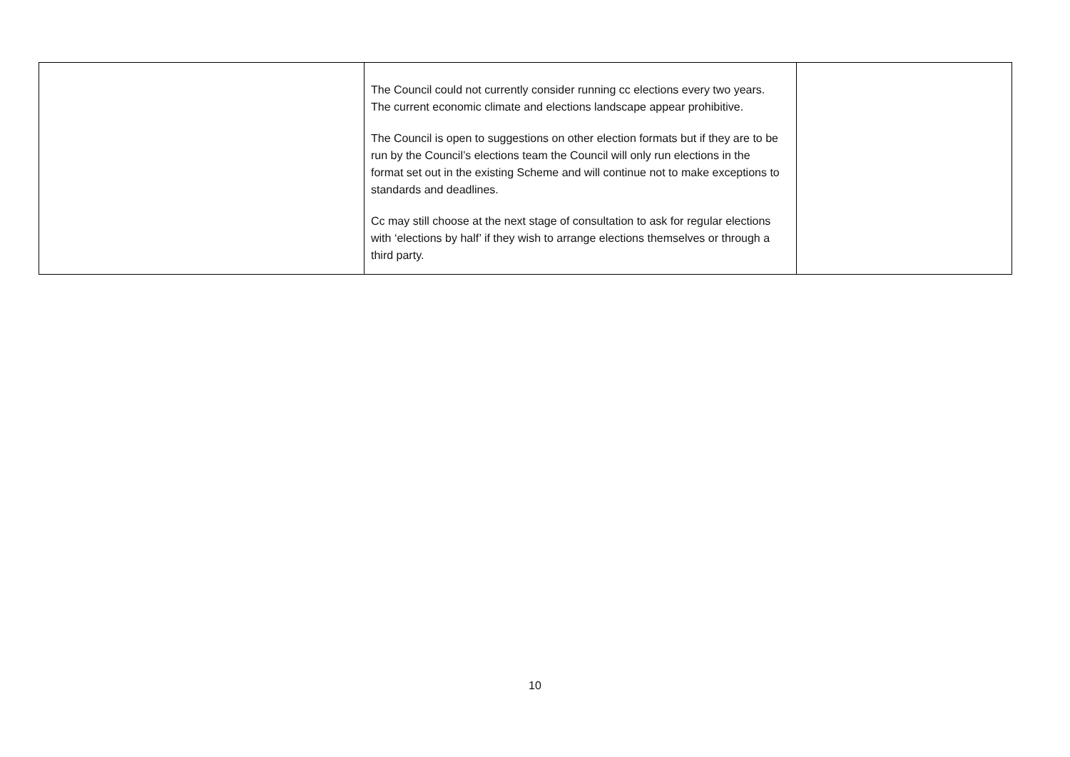| | The Council could not currently consider running cc elections every two years. The current economic climate and elections landscape appear prohibitive. The Council is open to suggestions on other election formats but if they are to be run by the Council’s elections team the Council will only run elections in the format set out in the existing Scheme and will continue not to make exceptions to standards and deadlines. Cc may still choose at the next stage of consultation to ask for regular elections with ‘elections by half’ if they wish to arrange elections themselves or through a third party. | |
10